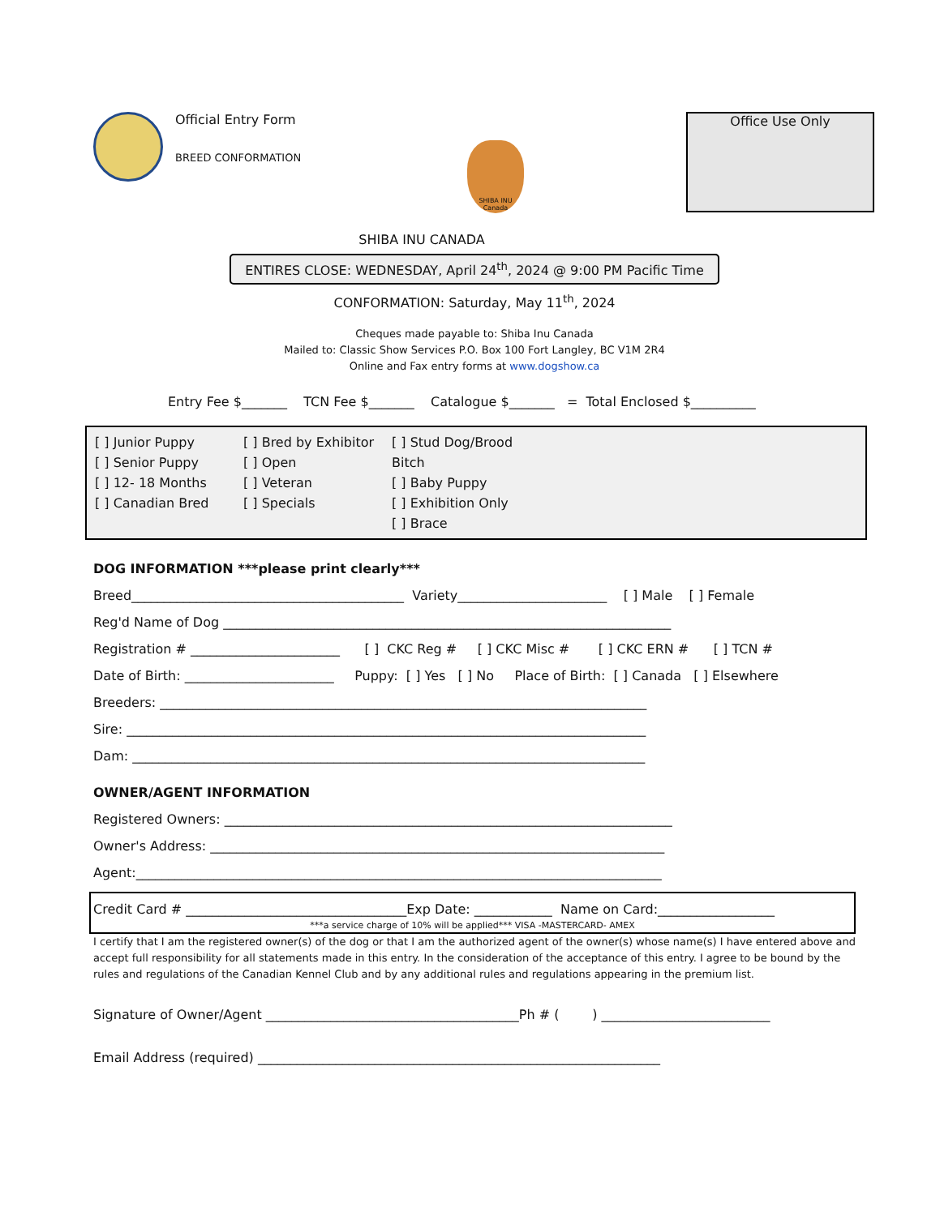Official Entry Form
BREED CONFORMATION
SHIBA INU Canada
Office Use Only
SHIBA INU CANADA
ENTIRES CLOSE: WEDNESDAY, April 24<sup>th</sup>, 2024 @ 9:00 PM Pacific Time
CONFORMATION: Saturday, May 11<sup>th</sup>, 2024
Cheques made payable to: Shiba Inu Canada
Mailed to: Classic Show Services P.O. Box 100 Fort Langley, BC V1M 2R4
Online and Fax entry forms at www.dogshow.ca
Entry Fee $_______ TCN Fee $_______ Catalogue $_______ = Total Enclosed $__________
[ ] Junior Puppy
[ ] Senior Puppy
[ ] 12- 18 Months
[ ] Canadian Bred
[ ] Bred by Exhibitor
[ ] Open
[ ] Veteran
[ ] Specials
[ ] Stud Dog/Brood Bitch
[ ] Baby Puppy
[ ] Exhibition Only
[ ] Brace
DOG INFORMATION ***please print clearly***
Breed__________________________________________ Variety_______________________ [ ] Male [ ] Female
Reg'd Name of Dog _____________________________________________________________________
Registration # _______________________ [ ] CKC Reg # [ ] CKC Misc # [ ] CKC ERN # [ ] TCN #
Date of Birth: _______________________ Puppy: [ ] Yes [ ] No Place of Birth: [ ] Canada [ ] Elsewhere
Breeders: ___________________________________________________________________________
Sire: ________________________________________________________________________________
Dam: _______________________________________________________________________________
OWNER/AGENT INFORMATION
Registered Owners: _____________________________________________________________________
Owner's Address: ______________________________________________________________________
Agent:_________________________________________________________________________________
Credit Card # __________________________________Exp Date: ____________ Name on Card:__________________
***a service charge of 10% will be applied*** VISA -MASTERCARD- AMEX
I certify that I am the registered owner(s) of the dog or that I am the authorized agent of the owner(s) whose name(s) I have entered above and accept full responsibility for all statements made in this entry. In the consideration of the acceptance of this entry. I agree to be bound by the rules and regulations of the Canadian Kennel Club and by any additional rules and regulations appearing in the premium list.
Signature of Owner/Agent _______________________________________Ph # ( ) __________________________
Email Address (required) ______________________________________________________________